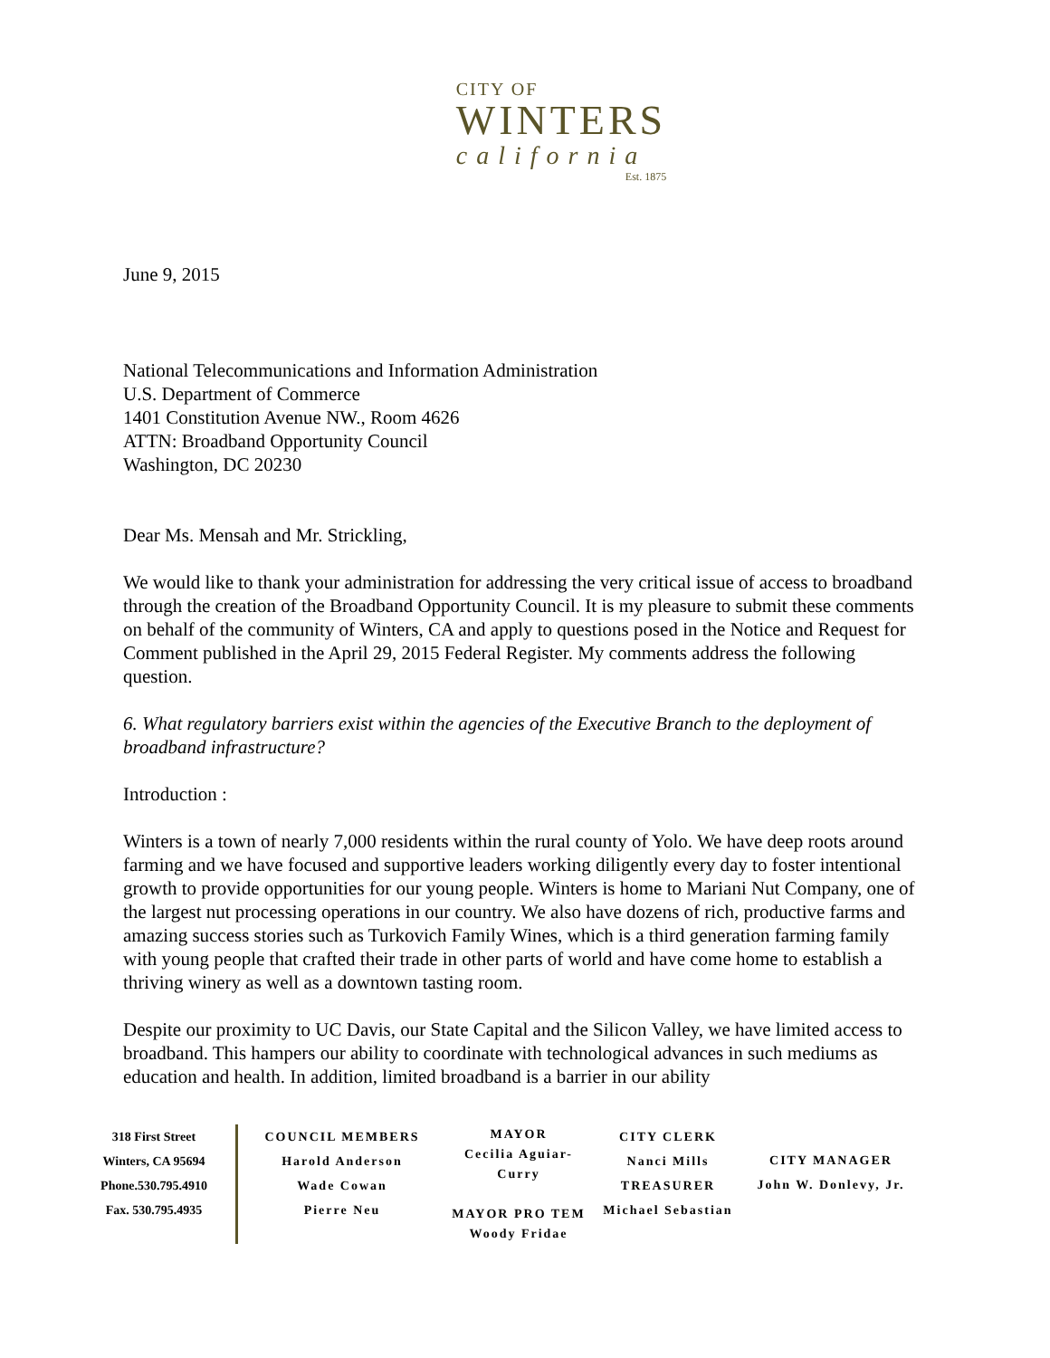CITY OF
WINTERS
california
Est. 1875
June 9, 2015
National Telecommunications and Information Administration
U.S. Department of Commerce
1401 Constitution Avenue NW., Room 4626
ATTN: Broadband Opportunity Council
Washington, DC 20230
Dear Ms. Mensah and Mr. Strickling,
We would like to thank your administration for addressing the very critical issue of access to broadband through the creation of the Broadband Opportunity Council. It is my pleasure to submit these comments on behalf of the community of Winters, CA and apply to questions posed in the Notice and Request for Comment published in the April 29, 2015 Federal Register. My comments address the following question.
6. What regulatory barriers exist within the agencies of the Executive Branch to the deployment of broadband infrastructure?
Introduction :
Winters is a town of nearly 7,000 residents within the rural county of Yolo. We have deep roots around farming and we have focused and supportive leaders working diligently every day to foster intentional growth to provide opportunities for our young people. Winters is home to Mariani Nut Company, one of the largest nut processing operations in our country. We also have dozens of rich, productive farms and amazing success stories such as Turkovich Family Wines, which is a third generation farming family with young people that crafted their trade in other parts of world and have come home to establish a thriving winery as well as a downtown tasting room.
Despite our proximity to UC Davis, our State Capital and the Silicon Valley, we have limited access to broadband. This hampers our ability to coordinate with technological advances in such mediums as education and health. In addition, limited broadband is a barrier in our ability
318 First Street
Winters, CA 95694
Phone.530.795.4910
Fax. 530.795.4935
COUNCIL MEMBERS
Harold Anderson
Wade Cowan
Pierre Neu
MAYOR
Cecilia Aguiar-Curry
MAYOR PRO TEM
Woody Fridae
CITY CLERK
Nanci Mills
TREASURER
Michael Sebastian
CITY MANAGER
John W. Donlevy, Jr.